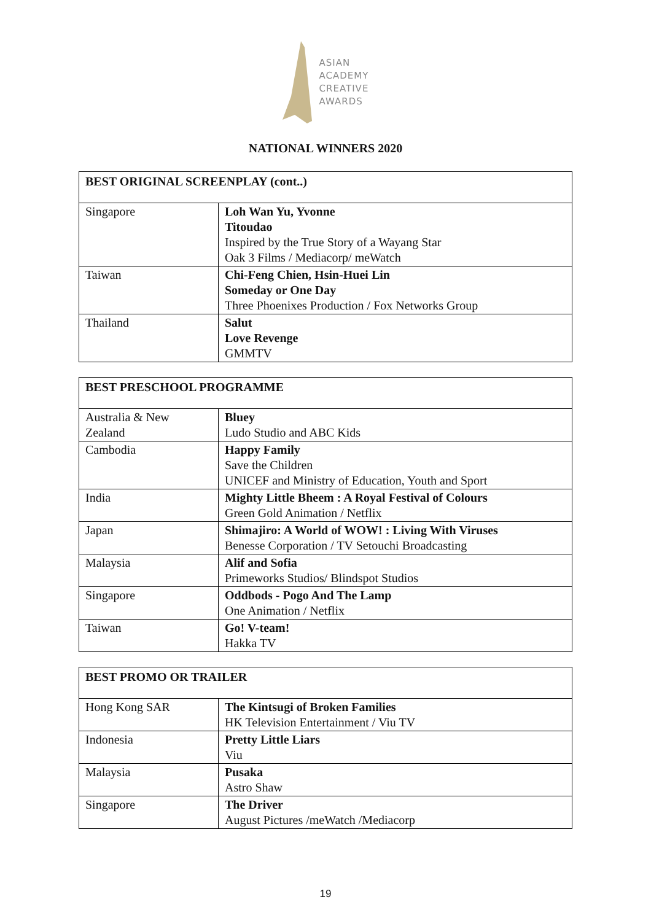ASIAN
ACADEMY
CREATIVE
AWARDS
NATIONAL WINNERS 2020
| BEST ORIGINAL SCREENPLAY (cont..) | |
| --- | --- |
| Singapore | Loh Wan Yu, Yvonne Titoudao Inspired by the True Story of a Wayang Star Oak 3 Films / Mediacorp/ meWatch |
| Taiwan | Chi-Feng Chien, Hsin-Huei Lin Someday or One Day Three Phoenixes Production / Fox Networks Group |
| Thailand | Salut Love Revenge GMMTV |
| BEST PRESCHOOL PROGRAMME | |
| --- | --- |
| Australia & New Zealand | Bluey Ludo Studio and ABC Kids |
| Cambodia | Happy Family Save the Children UNICEF and Ministry of Education, Youth and Sport |
| India | Mighty Little Bheem : A Royal Festival of Colours Green Gold Animation / Netflix |
| Japan | Shimajiro: A World of WOW! : Living With Viruses Benesse Corporation / TV Setouchi Broadcasting |
| Malaysia | Alif and Sofia Primeworks Studios/ Blindspot Studios |
| Singapore | Oddbods - Pogo And The Lamp One Animation / Netflix |
| Taiwan | Go! V-team! Hakka TV |
| BEST PROMO OR TRAILER | |
| --- | --- |
| Hong Kong SAR | The Kintsugi of Broken Families HK Television Entertainment / Viu TV |
| Indonesia | Pretty Little Liars Viu |
| Malaysia | Pusaka Astro Shaw |
| Singapore | The Driver August Pictures /meWatch /Mediacorp |
19